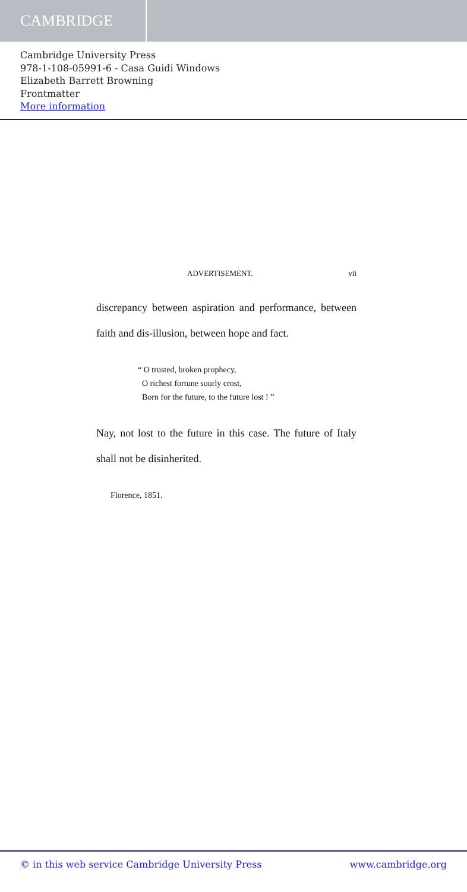CAMBRIDGE
Cambridge University Press
978-1-108-05991-6 - Casa Guidi Windows
Elizabeth Barrett Browning
Frontmatter
More information
ADVERTISEMENT. vii
discrepancy between aspiration and performance, between faith and dis-illusion, between hope and fact.
“ O trusted, broken prophecy,
O richest fortune sourly crost,
Born for the future, to the future lost ! ”
Nay, not lost to the future in this case. The future of Italy shall not be disinherited.
Florence, 1851.
© in this web service Cambridge University Press www.cambridge.org